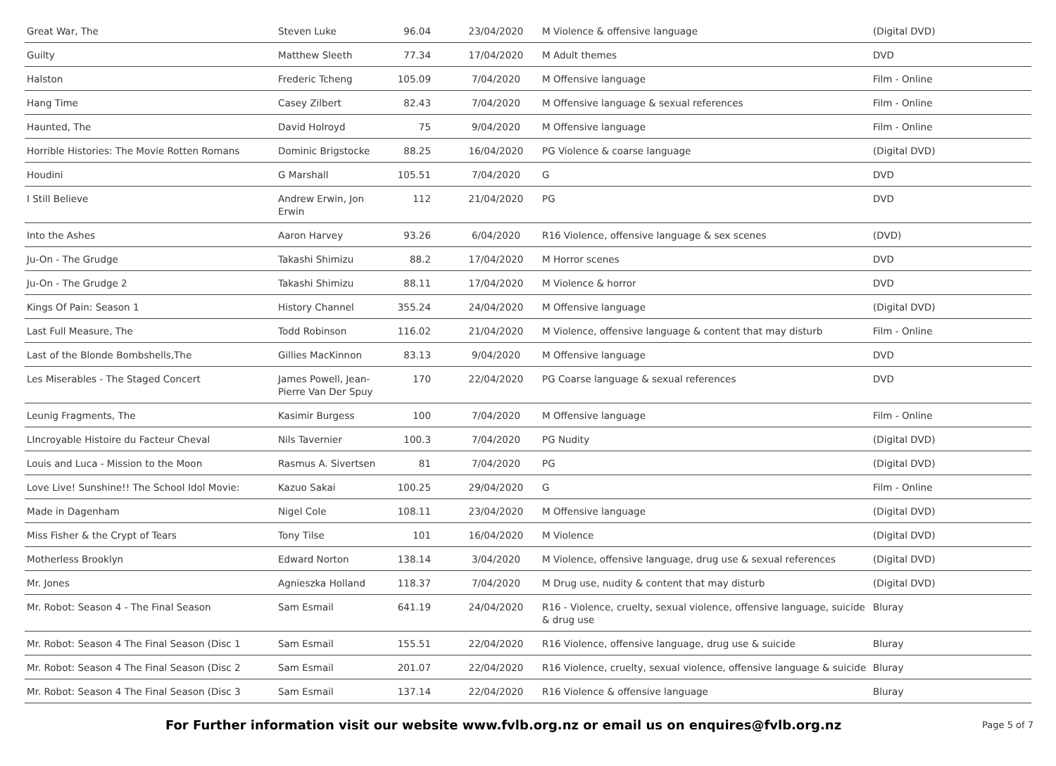| Great War, The | Steven Luke | 96.04 | 23/04/2020 | M Violence & offensive language | (Digital DVD) |
| Guilty | Matthew Sleeth | 77.34 | 17/04/2020 | M Adult themes | DVD |
| Halston | Frederic Tcheng | 105.09 | 7/04/2020 | M Offensive language | Film - Online |
| Hang Time | Casey Zilbert | 82.43 | 7/04/2020 | M Offensive language & sexual references | Film - Online |
| Haunted, The | David Holroyd | 75 | 9/04/2020 | M Offensive language | Film - Online |
| Horrible Histories: The Movie Rotten Romans | Dominic Brigstocke | 88.25 | 16/04/2020 | PG Violence & coarse language | (Digital DVD) |
| Houdini | G Marshall | 105.51 | 7/04/2020 | G | DVD |
| I Still Believe | Andrew Erwin, Jon Erwin | 112 | 21/04/2020 | PG | DVD |
| Into the Ashes | Aaron Harvey | 93.26 | 6/04/2020 | R16 Violence, offensive language & sex scenes | (DVD) |
| Ju-On - The Grudge | Takashi Shimizu | 88.2 | 17/04/2020 | M Horror scenes | DVD |
| Ju-On - The Grudge 2 | Takashi Shimizu | 88.11 | 17/04/2020 | M Violence & horror | DVD |
| Kings Of Pain: Season 1 | History Channel | 355.24 | 24/04/2020 | M Offensive language | (Digital DVD) |
| Last Full Measure, The | Todd Robinson | 116.02 | 21/04/2020 | M Violence, offensive language & content that may disturb | Film - Online |
| Last of the Blonde Bombshells,The | Gillies MacKinnon | 83.13 | 9/04/2020 | M Offensive language | DVD |
| Les Miserables - The Staged Concert | James Powell, Jean-Pierre Van Der Spuy | 170 | 22/04/2020 | PG Coarse language & sexual references | DVD |
| Leunig Fragments, The | Kasimir Burgess | 100 | 7/04/2020 | M Offensive language | Film - Online |
| LIncroyable Histoire du Facteur Cheval | Nils Tavernier | 100.3 | 7/04/2020 | PG Nudity | (Digital DVD) |
| Louis and Luca - Mission to the Moon | Rasmus A. Sivertsen | 81 | 7/04/2020 | PG | (Digital DVD) |
| Love Live! Sunshine!! The School Idol Movie: | Kazuo Sakai | 100.25 | 29/04/2020 | G | Film - Online |
| Made in Dagenham | Nigel Cole | 108.11 | 23/04/2020 | M Offensive language | (Digital DVD) |
| Miss Fisher & the Crypt of Tears | Tony Tilse | 101 | 16/04/2020 | M Violence | (Digital DVD) |
| Motherless Brooklyn | Edward Norton | 138.14 | 3/04/2020 | M Violence, offensive language, drug use & sexual references | (Digital DVD) |
| Mr. Jones | Agnieszka Holland | 118.37 | 7/04/2020 | M Drug use, nudity & content that may disturb | (Digital DVD) |
| Mr. Robot: Season 4 - The Final Season | Sam Esmail | 641.19 | 24/04/2020 | R16 - Violence, cruelty, sexual violence, offensive language, suicide & drug use | Bluray |
| Mr. Robot: Season 4 The Final Season (Disc 1 | Sam Esmail | 155.51 | 22/04/2020 | R16 Violence, offensive language, drug use & suicide | Bluray |
| Mr. Robot: Season 4 The Final Season (Disc 2 | Sam Esmail | 201.07 | 22/04/2020 | R16 Violence, cruelty, sexual violence, offensive language & suicide | Bluray |
| Mr. Robot: Season 4 The Final Season (Disc 3 | Sam Esmail | 137.14 | 22/04/2020 | R16 Violence & offensive language | Bluray |
For Further information visit our website www.fvlb.org.nz or email us on enquires@fvlb.org.nz
Page 5 of 7